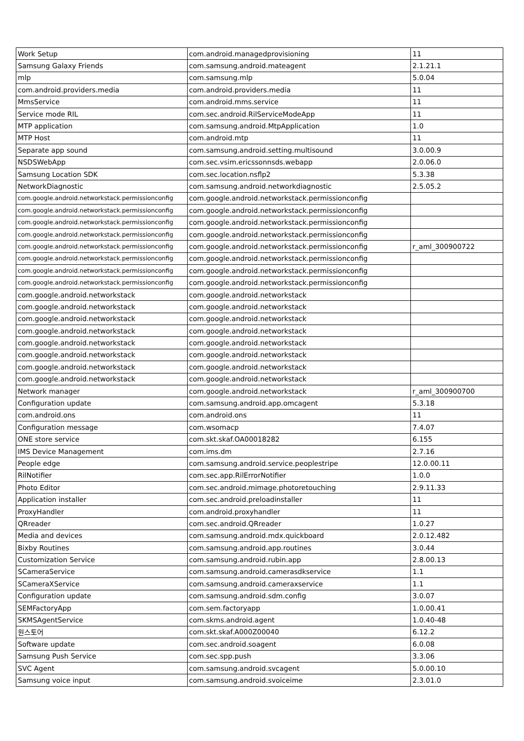| Work Setup | com.android.managedprovisioning | 11 |
| Samsung Galaxy Friends | com.samsung.android.mateagent | 2.1.21.1 |
| mlp | com.samsung.mlp | 5.0.04 |
| com.android.providers.media | com.android.providers.media | 11 |
| MmsService | com.android.mms.service | 11 |
| Service mode RIL | com.sec.android.RilServiceModeApp | 11 |
| MTP application | com.samsung.android.MtpApplication | 1.0 |
| MTP Host | com.android.mtp | 11 |
| Separate app sound | com.samsung.android.setting.multisound | 3.0.00.9 |
| NSDSWebApp | com.sec.vsim.ericssonnsds.webapp | 2.0.06.0 |
| Samsung Location SDK | com.sec.location.nsflp2 | 5.3.38 |
| NetworkDiagnostic | com.samsung.android.networkdiagnostic | 2.5.05.2 |
| com.google.android.networkstack.permissionconfig | com.google.android.networkstack.permissionconfig | |
| com.google.android.networkstack.permissionconfig | com.google.android.networkstack.permissionconfig | |
| com.google.android.networkstack.permissionconfig | com.google.android.networkstack.permissionconfig | |
| com.google.android.networkstack.permissionconfig | com.google.android.networkstack.permissionconfig | |
| com.google.android.networkstack.permissionconfig | com.google.android.networkstack.permissionconfig | r_aml_300900722 |
| com.google.android.networkstack.permissionconfig | com.google.android.networkstack.permissionconfig | |
| com.google.android.networkstack.permissionconfig | com.google.android.networkstack.permissionconfig | |
| com.google.android.networkstack.permissionconfig | com.google.android.networkstack.permissionconfig | |
| com.google.android.networkstack | com.google.android.networkstack | |
| com.google.android.networkstack | com.google.android.networkstack | |
| com.google.android.networkstack | com.google.android.networkstack | |
| com.google.android.networkstack | com.google.android.networkstack | |
| com.google.android.networkstack | com.google.android.networkstack | |
| com.google.android.networkstack | com.google.android.networkstack | |
| com.google.android.networkstack | com.google.android.networkstack | |
| com.google.android.networkstack | com.google.android.networkstack | |
| Network manager | com.google.android.networkstack | r_aml_300900700 |
| Configuration update | com.samsung.android.app.omcagent | 5.3.18 |
| com.android.ons | com.android.ons | 11 |
| Configuration message | com.wsomacp | 7.4.07 |
| ONE store service | com.skt.skaf.OA00018282 | 6.155 |
| IMS Device Management | com.ims.dm | 2.7.16 |
| People edge | com.samsung.android.service.peoplestripe | 12.0.00.11 |
| RilNotifier | com.sec.app.RilErrorNotifier | 1.0.0 |
| Photo Editor | com.sec.android.mimage.photoretouching | 2.9.11.33 |
| Application installer | com.sec.android.preloadinstaller | 11 |
| ProxyHandler | com.android.proxyhandler | 11 |
| QRreader | com.sec.android.QRreader | 1.0.27 |
| Media and devices | com.samsung.android.mdx.quickboard | 2.0.12.482 |
| Bixby Routines | com.samsung.android.app.routines | 3.0.44 |
| Customization Service | com.samsung.android.rubin.app | 2.8.00.13 |
| SCameraService | com.samsung.android.camerasdkservice | 1.1 |
| SCameraXService | com.samsung.android.cameraxservice | 1.1 |
| Configuration update | com.samsung.android.sdm.config | 3.0.07 |
| SEMFactoryApp | com.sem.factoryapp | 1.0.00.41 |
| SKMSAgentService | com.skms.android.agent | 1.0.40-48 |
| 원스토어 | com.skt.skaf.A000Z00040 | 6.12.2 |
| Software update | com.sec.android.soagent | 6.0.08 |
| Samsung Push Service | com.sec.spp.push | 3.3.06 |
| SVC Agent | com.samsung.android.svcagent | 5.0.00.10 |
| Samsung voice input | com.samsung.android.svoiceime | 2.3.01.0 |